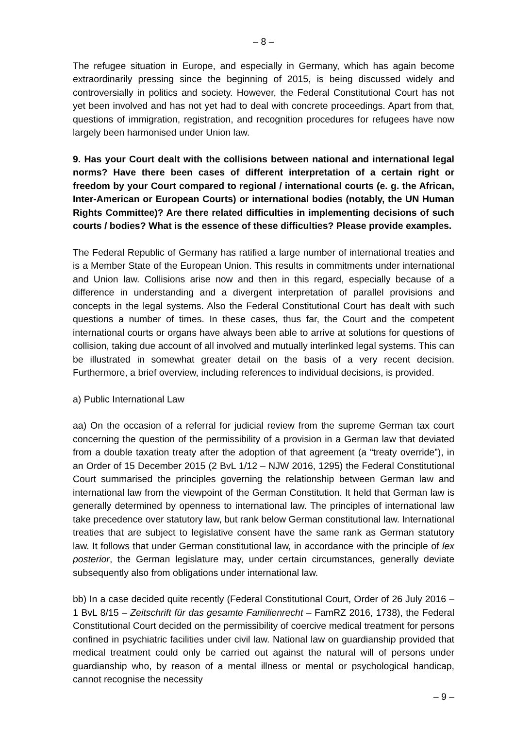– 8 –
The refugee situation in Europe, and especially in Germany, which has again become extraordinarily pressing since the beginning of 2015, is being discussed widely and controversially in politics and society. However, the Federal Constitutional Court has not yet been involved and has not yet had to deal with concrete proceedings. Apart from that, questions of immigration, registration, and recognition procedures for refugees have now largely been harmonised under Union law.
9. Has your Court dealt with the collisions between national and international legal norms? Have there been cases of different interpretation of a certain right or freedom by your Court compared to regional / international courts (e. g. the African, Inter-American or European Courts) or international bodies (notably, the UN Human Rights Committee)? Are there related difficulties in implementing decisions of such courts / bodies? What is the essence of these difficulties? Please provide examples.
The Federal Republic of Germany has ratified a large number of international treaties and is a Member State of the European Union. This results in commitments under international and Union law. Collisions arise now and then in this regard, especially because of a difference in understanding and a divergent interpretation of parallel provisions and concepts in the legal systems. Also the Federal Constitutional Court has dealt with such questions a number of times. In these cases, thus far, the Court and the competent international courts or organs have always been able to arrive at solutions for questions of collision, taking due account of all involved and mutually interlinked legal systems. This can be illustrated in somewhat greater detail on the basis of a very recent decision. Furthermore, a brief overview, including references to individual decisions, is provided.
a) Public International Law
aa) On the occasion of a referral for judicial review from the supreme German tax court concerning the question of the permissibility of a provision in a German law that deviated from a double taxation treaty after the adoption of that agreement (a “treaty override”), in an Order of 15 December 2015 (2 BvL 1/12 – NJW 2016, 1295) the Federal Constitutional Court summarised the principles governing the relationship between German law and international law from the viewpoint of the German Constitution. It held that German law is generally determined by openness to international law. The principles of international law take precedence over statutory law, but rank below German constitutional law. International treaties that are subject to legislative consent have the same rank as German statutory law. It follows that under German constitutional law, in accordance with the principle of lex posterior, the German legislature may, under certain circumstances, generally deviate subsequently also from obligations under international law.
bb) In a case decided quite recently (Federal Constitutional Court, Order of 26 July 2016 – 1 BvL 8/15 – Zeitschrift für das gesamte Familienrecht – FamRZ 2016, 1738), the Federal Constitutional Court decided on the permissibility of coercive medical treatment for persons confined in psychiatric facilities under civil law. National law on guardianship provided that medical treatment could only be carried out against the natural will of persons under guardianship who, by reason of a mental illness or mental or psychological handicap, cannot recognise the necessity
– 9 –